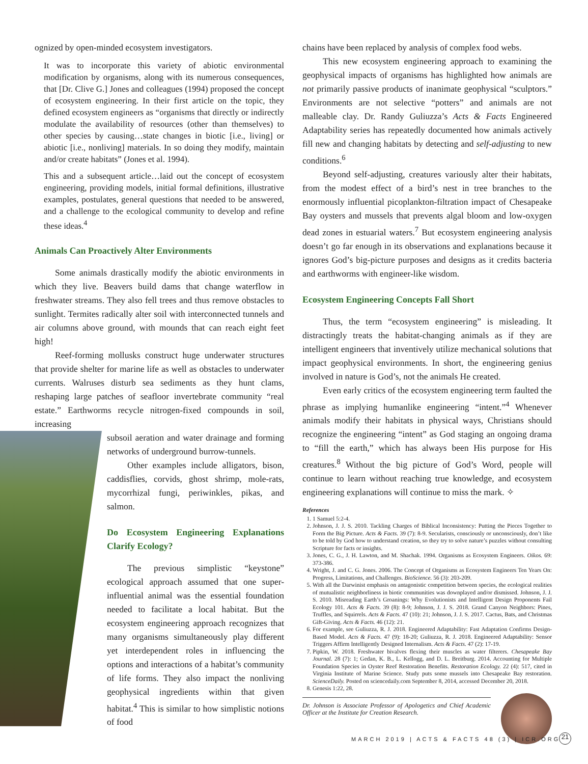ognized by open-minded ecosystem investigators.
It was to incorporate this variety of abiotic environmental modification by organisms, along with its numerous consequences, that [Dr. Clive G.] Jones and colleagues (1994) proposed the concept of ecosystem engineering. In their first article on the topic, they defined ecosystem engineers as “organisms that directly or indirectly modulate the availability of resources (other than themselves) to other species by causing…state changes in biotic [i.e., living] or abiotic [i.e., nonliving] materials. In so doing they modify, maintain and/or create habitats” (Jones et al. 1994).
This and a subsequent article…laid out the concept of ecosystem engineering, providing models, initial formal definitions, illustrative examples, postulates, general questions that needed to be answered, and a challenge to the ecological community to develop and refine these ideas.<sup>4</sup>
Animals Can Proactively Alter Environments
Some animals drastically modify the abiotic environments in which they live. Beavers build dams that change waterflow in freshwater streams. They also fell trees and thus remove obstacles to sunlight. Termites radically alter soil with interconnected tunnels and air columns above ground, with mounds that can reach eight feet high!
Reef-forming mollusks construct huge underwater structures that provide shelter for marine life as well as obstacles to underwater currents. Walruses disturb sea sediments as they hunt clams, reshaping large patches of seafloor invertebrate community “real estate.” Earthworms recycle nitrogen-fixed compounds in soil, increasing
subsoil aeration and water drainage and forming networks of underground burrow-tunnels.
Other examples include alligators, bison, caddisflies, corvids, ghost shrimp, mole-rats, mycorrhizal fungi, periwinkles, pikas, and salmon.
Do Ecosystem Engineering Explanations Clarify Ecology?
The previous simplistic “keystone” ecological approach assumed that one super-influential animal was the essential foundation needed to facilitate a local habitat. But the ecosystem engineering approach recognizes that many organisms simultaneously play different yet interdependent roles in influencing the options and interactions of a habitat’s community of life forms. They also impact the nonliving geophysical ingredients within that given habitat.<sup>4</sup> This is similar to how simplistic notions of food
chains have been replaced by analysis of complex food webs.
This new ecosystem engineering approach to examining the geophysical impacts of organisms has highlighted how animals are not primarily passive products of inanimate geophysical “sculptors.” Environments are not selective “potters” and animals are not malleable clay. Dr. Randy Guliuzza’s Acts & Facts Engineered Adaptability series has repeatedly documented how animals actively fill new and changing habitats by detecting and self-adjusting to new conditions.<sup>6</sup>
Beyond self-adjusting, creatures variously alter their habitats, from the modest effect of a bird’s nest in tree branches to the enormously influential picoplankton-filtration impact of Chesapeake Bay oysters and mussels that prevents algal bloom and low-oxygen dead zones in estuarial waters.<sup>7</sup> But ecosystem engineering analysis doesn’t go far enough in its observations and explanations because it ignores God’s big-picture purposes and designs as it credits bacteria and earthworms with engineer-like wisdom.
Ecosystem Engineering Concepts Fall Short
Thus, the term “ecosystem engineering” is misleading. It distractingly treats the habitat-changing animals as if they are intelligent engineers that inventively utilize mechanical solutions that impact geophysical environments. In short, the engineering genius involved in nature is God’s, not the animals He created.
Even early critics of the ecosystem engineering term faulted the phrase as implying humanlike engineering “intent.”<sup>4</sup> Whenever animals modify their habitats in physical ways, Christians should recognize the engineering “intent” as God staging an ongoing drama to “fill the earth,” which has always been His purpose for His creatures.<sup>8</sup> Without the big picture of God’s Word, people will continue to learn without reaching true knowledge, and ecosystem engineering explanations will continue to miss the mark. ✧
References
1. 1 Samuel 5:2-4.
2. Johnson, J. J. S. 2010. Tackling Charges of Biblical Inconsistency: Putting the Pieces Together to Form the Big Picture. Acts & Facts. 39 (7): 8-9. Secularists, consciously or unconsciously, don’t like to be told by God how to understand creation, so they try to solve nature’s puzzles without consulting Scripture for facts or insights.
3. Jones, C. G., J. H. Lawton, and M. Shachak. 1994. Organisms as Ecosystem Engineers. Oikos. 69: 373-386.
4. Wright, J. and C. G. Jones. 2006. The Concept of Organisms as Ecosystem Engineers Ten Years On: Progress, Limitations, and Challenges. BioScience. 56 (3): 203-209.
5. With all the Darwinist emphasis on antagonistic competition between species, the ecological realities of mutualistic neighborliness in biotic communities was downplayed and/or dismissed. Johnson, J. J. S. 2010. Misreading Earth’s Groanings: Why Evolutionists and Intelligent Design Proponents Fail Ecology 101. Acts & Facts. 39 (8): 8-9; Johnson, J. J. S. 2018. Grand Canyon Neighbors: Pines, Truffles, and Squirrels. Acts & Facts. 47 (10): 21; Johnson, J. J. S. 2017. Cactus, Bats, and Christmas Gift-Giving. Acts & Facts. 46 (12): 21.
6. For example, see Guliuzza, R. J. 2018. Engineered Adaptability: Fast Adaptation Confirms Design-Based Model. Acts & Facts. 47 (9): 18-20; Guliuzza, R. J. 2018. Engineered Adaptability: Sensor Triggers Affirm Intelligently Designed Internalism. Acts & Facts. 47 (2): 17-19.
7. Pipkin, W. 2018. Freshwater bivalves flexing their muscles as water filterers. Chesapeake Bay Journal. 28 (7): 1; Gedan, K. B., L. Kellogg, and D. L. Breitburg. 2014. Accounting for Multiple Foundation Species in Oyster Reef Restoration Benefits. Restoration Ecology. 22 (4): 517, cited in Virginia Institute of Marine Science. Study puts some mussels into Chesapeake Bay restoration. ScienceDaily. Posted on sciencedaily.com September 8, 2014, accessed December 20, 2018.
8. Genesis 1:22, 28.
Dr. Johnson is Associate Professor of Apologetics and Chief Academic Officer at the Institute for Creation Research.
MARCH 2019 | ACTS & FACTS 48 (3) | ICR.ORG
21